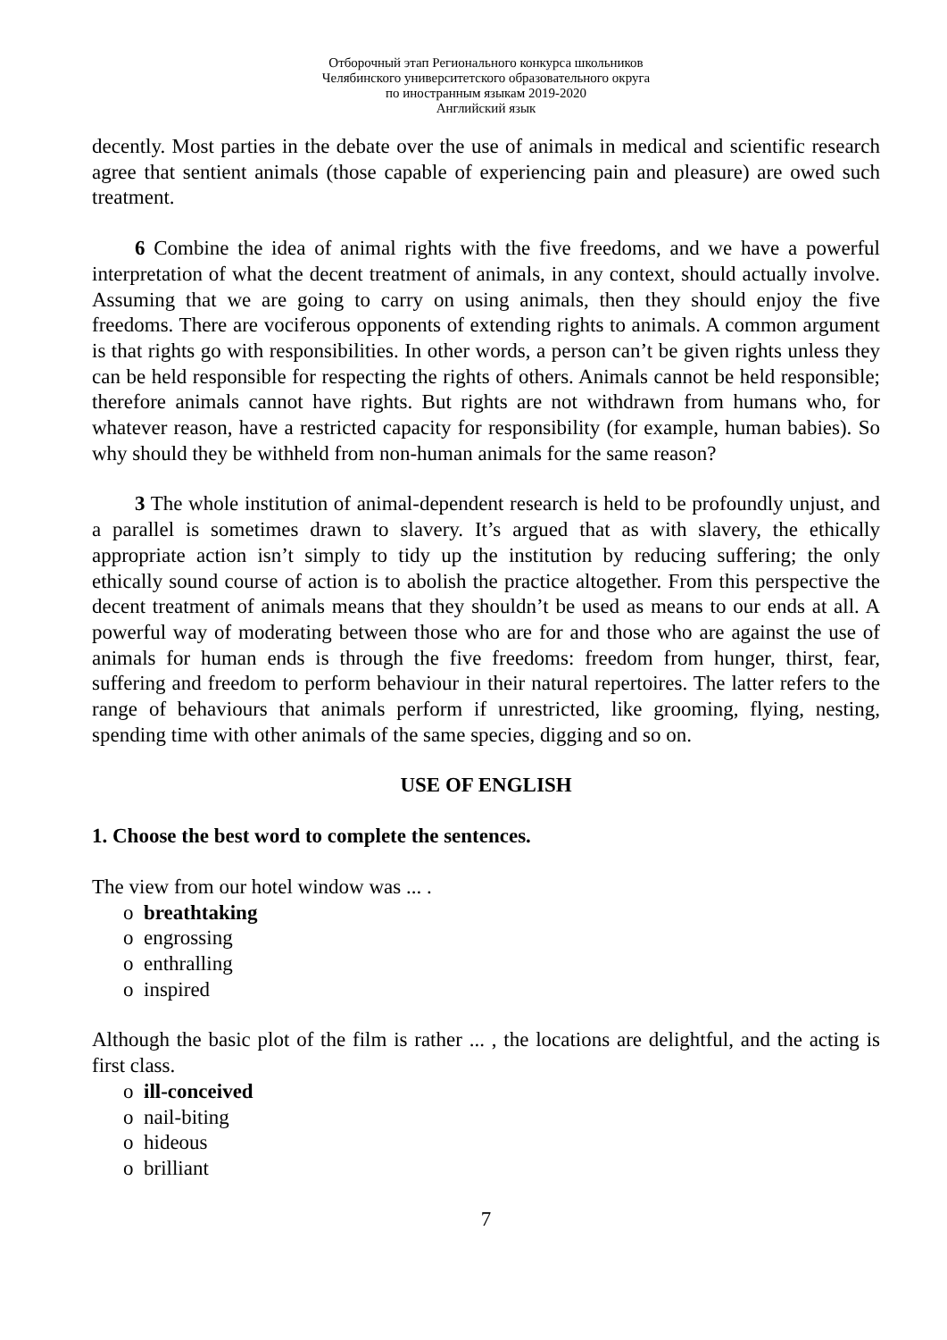Отборочный этап Регионального конкурса школьников
Челябинского университетского образовательного округа
по иностранным языкам 2019-2020
Английский язык
decently. Most parties in the debate over the use of animals in medical and scientific research agree that sentient animals (those capable of experiencing pain and pleasure) are owed such treatment.
6 Combine the idea of animal rights with the five freedoms, and we have a powerful interpretation of what the decent treatment of animals, in any context, should actually involve. Assuming that we are going to carry on using animals, then they should enjoy the five freedoms. There are vociferous opponents of extending rights to animals. A common argument is that rights go with responsibilities. In other words, a person can’t be given rights unless they can be held responsible for respecting the rights of others. Animals cannot be held responsible; therefore animals cannot have rights. But rights are not withdrawn from humans who, for whatever reason, have a restricted capacity for responsibility (for example, human babies). So why should they be withheld from non-human animals for the same reason?
3 The whole institution of animal-dependent research is held to be profoundly unjust, and a parallel is sometimes drawn to slavery. It’s argued that as with slavery, the ethically appropriate action isn’t simply to tidy up the institution by reducing suffering; the only ethically sound course of action is to abolish the practice altogether. From this perspective the decent treatment of animals means that they shouldn’t be used as means to our ends at all. A powerful way of moderating between those who are for and those who are against the use of animals for human ends is through the five freedoms: freedom from hunger, thirst, fear, suffering and freedom to perform behaviour in their natural repertoires. The latter refers to the range of behaviours that animals perform if unrestricted, like grooming, flying, nesting, spending time with other animals of the same species, digging and so on.
USE OF ENGLISH
1. Choose the best word to complete the sentences.
The view from our hotel window was ... .
o breathtaking
o engrossing
o enthralling
o inspired
Although the basic plot of the film is rather ... , the locations are delightful, and the acting is first class.
o ill-conceived
o nail-biting
o hideous
o brilliant
7